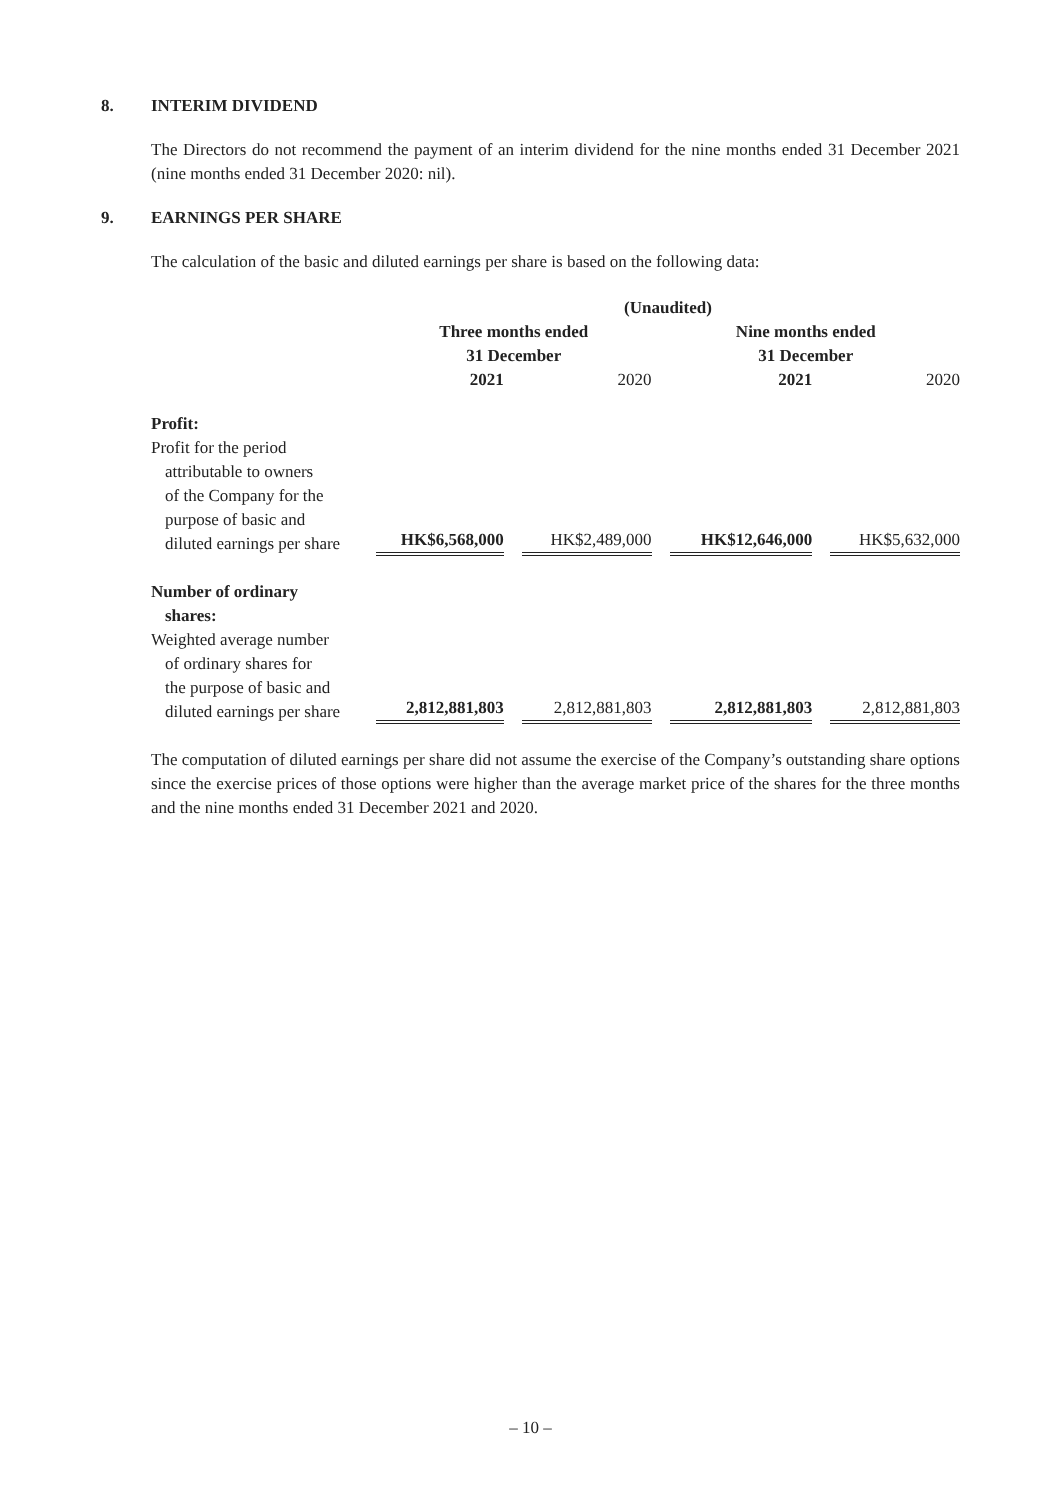8. INTERIM DIVIDEND
The Directors do not recommend the payment of an interim dividend for the nine months ended 31 December 2021 (nine months ended 31 December 2020: nil).
9. EARNINGS PER SHARE
The calculation of the basic and diluted earnings per share is based on the following data:
| | (Unaudited) | | | |
| | Three months ended 31 December | | Nine months ended 31 December | |
| | 2021 | 2020 | 2021 | 2020 |
| Profit: | | | | |
| Profit for the period attributable to owners of the Company for the purpose of basic and diluted earnings per share | HK$6,568,000 | HK$2,489,000 | HK$12,646,000 | HK$5,632,000 |
| Number of ordinary shares: Weighted average number of ordinary shares for the purpose of basic and diluted earnings per share | 2,812,881,803 | 2,812,881,803 | 2,812,881,803 | 2,812,881,803 |
The computation of diluted earnings per share did not assume the exercise of the Company’s outstanding share options since the exercise prices of those options were higher than the average market price of the shares for the three months and the nine months ended 31 December 2021 and 2020.
– 10 –